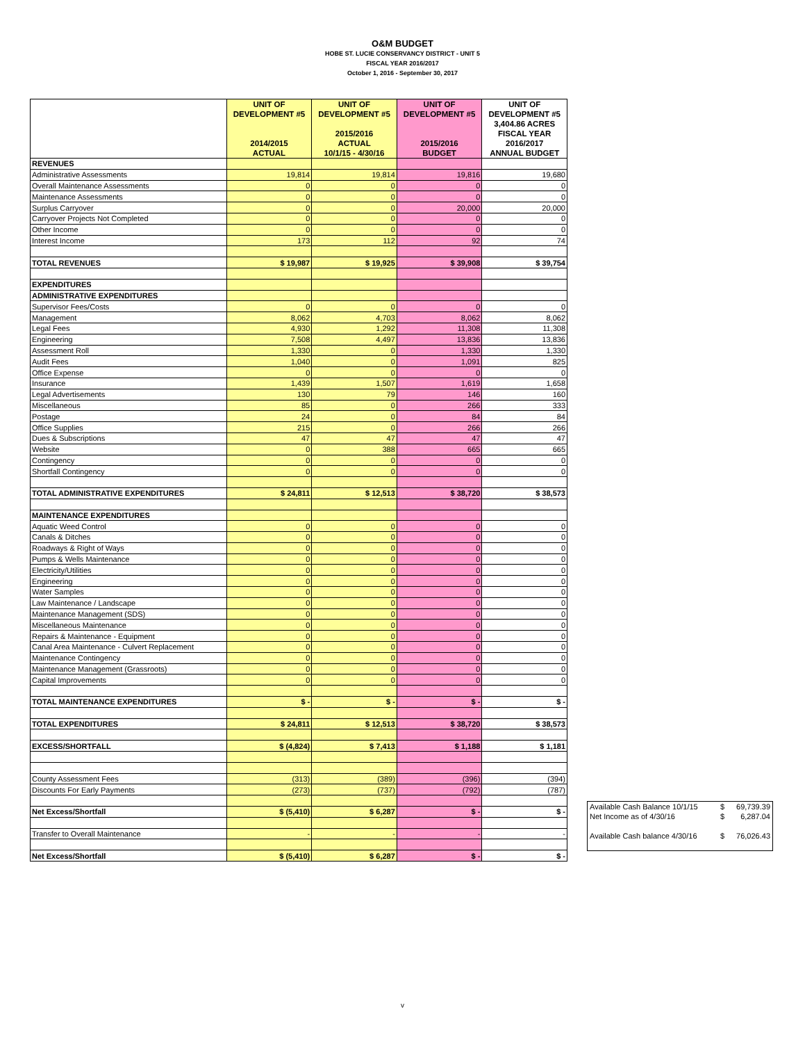O&M BUDGET
HOBE ST. LUCIE CONSERVANCY DISTRICT - UNIT 5
FISCAL YEAR 2016/2017
October 1, 2016 - September 30, 2017
| | UNIT OF DEVELOPMENT #5 2014/2015 ACTUAL | UNIT OF DEVELOPMENT #5 2015/2016 ACTUAL 10/1/15 - 4/30/16 | UNIT OF DEVELOPMENT #5 2015/2016 BUDGET | UNIT OF DEVELOPMENT #5 3,404.86 ACRES FISCAL YEAR 2016/2017 ANNUAL BUDGET |
| --- | --- | --- | --- | --- |
| REVENUES | | | | |
| Administrative Assessments | 19,814 | 19,814 | 19,816 | 19,680 |
| Overall Maintenance Assessments | 0 | 0 | 0 | 0 |
| Maintenance Assessments | 0 | 0 | 0 | 0 |
| Surplus Carryover | 0 | 0 | 20,000 | 20,000 |
| Carryover Projects Not Completed | 0 | 0 | 0 | 0 |
| Other Income | 0 | 0 | 0 | 0 |
| Interest Income | 173 | 112 | 92 | 74 |
| TOTAL REVENUES | $ 19,987 | $ 19,925 | $ 39,908 | $ 39,754 |
| EXPENDITURES | | | | |
| ADMINISTRATIVE EXPENDITURES | | | | |
| Supervisor Fees/Costs | 0 | 0 | 0 | 0 |
| Management | 8,062 | 4,703 | 8,062 | 8,062 |
| Legal Fees | 4,930 | 1,292 | 11,308 | 11,308 |
| Engineering | 7,508 | 4,497 | 13,836 | 13,836 |
| Assessment Roll | 1,330 | 0 | 1,330 | 1,330 |
| Audit Fees | 1,040 | 0 | 1,091 | 825 |
| Office Expense | 0 | 0 | 0 | 0 |
| Insurance | 1,439 | 1,507 | 1,619 | 1,658 |
| Legal Advertisements | 130 | 79 | 146 | 160 |
| Miscellaneous | 85 | 0 | 266 | 333 |
| Postage | 24 | 0 | 84 | 84 |
| Office Supplies | 215 | 0 | 266 | 266 |
| Dues & Subscriptions | 47 | 47 | 47 | 47 |
| Website | 0 | 388 | 665 | 665 |
| Contingency | 0 | 0 | 0 | 0 |
| Shortfall Contingency | 0 | 0 | 0 | 0 |
| TOTAL ADMINISTRATIVE EXPENDITURES | $ 24,811 | $ 12,513 | $ 38,720 | $ 38,573 |
| MAINTENANCE EXPENDITURES | | | | |
| Aquatic Weed Control | 0 | 0 | 0 | 0 |
| Canals & Ditches | 0 | 0 | 0 | 0 |
| Roadways & Right of Ways | 0 | 0 | 0 | 0 |
| Pumps & Wells Maintenance | 0 | 0 | 0 | 0 |
| Electricity/Utilities | 0 | 0 | 0 | 0 |
| Engineering | 0 | 0 | 0 | 0 |
| Water Samples | 0 | 0 | 0 | 0 |
| Law Maintenance / Landscape | 0 | 0 | 0 | 0 |
| Maintenance Management (SDS) | 0 | 0 | 0 | 0 |
| Miscellaneous Maintenance | 0 | 0 | 0 | 0 |
| Repairs & Maintenance - Equipment | 0 | 0 | 0 | 0 |
| Canal Area Maintenance - Culvert Replacement | 0 | 0 | 0 | 0 |
| Maintenance Contingency | 0 | 0 | 0 | 0 |
| Maintenance Management (Grassroots) | 0 | 0 | 0 | 0 |
| Capital Improvements | 0 | 0 | 0 | 0 |
| TOTAL MAINTENANCE EXPENDITURES | $ - | $ - | $ - | $ - |
| TOTAL EXPENDITURES | $ 24,811 | $ 12,513 | $ 38,720 | $ 38,573 |
| EXCESS/SHORTFALL | $ (4,824) | $ 7,413 | $ 1,188 | $ 1,181 |
| County Assessment Fees | (313) | (389) | (396) | (394) |
| Discounts For Early Payments | (273) | (737) | (792) | (787) |
| Net Excess/Shortfall | $ (5,410) | $ 6,287 | $ - | $ - |
| Transfer to Overall Maintenance | - | - | - | - |
| Net Excess/Shortfall | $ (5,410) | $ 6,287 | $ - | $ - |
| Available Cash Balance 10/1/15 | $ | 69,739.39 |
| Net Income as of 4/30/16 | $ | 6,287.04 |
| Available Cash balance 4/30/16 | $ | 76,026.43 |
v